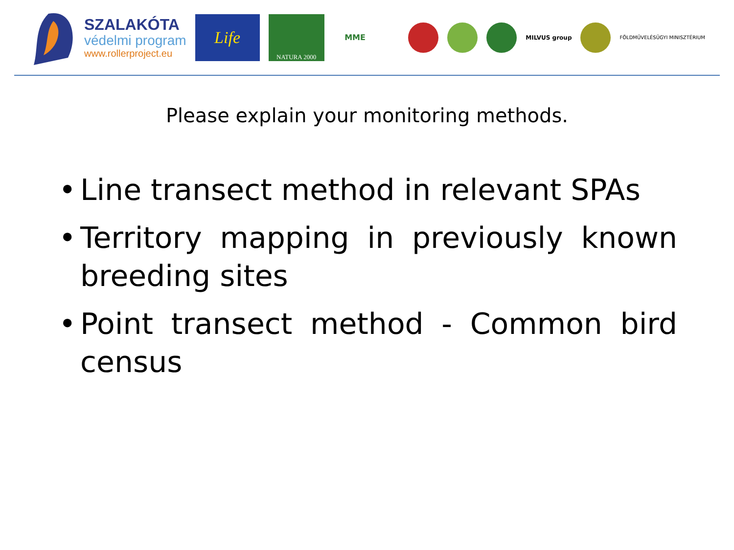SZALAKÓTA
védelmi program
www.rollerproject.eu
Life
NATURA 2000
MME
MILVUS group FÖLDMŰVELÉSÜGYI MINISZTÉRIUM
Please explain your monitoring methods.
• Line transect method in relevant SPAs
• Territory mapping in previously known breeding sites
• Point transect method - Common bird census